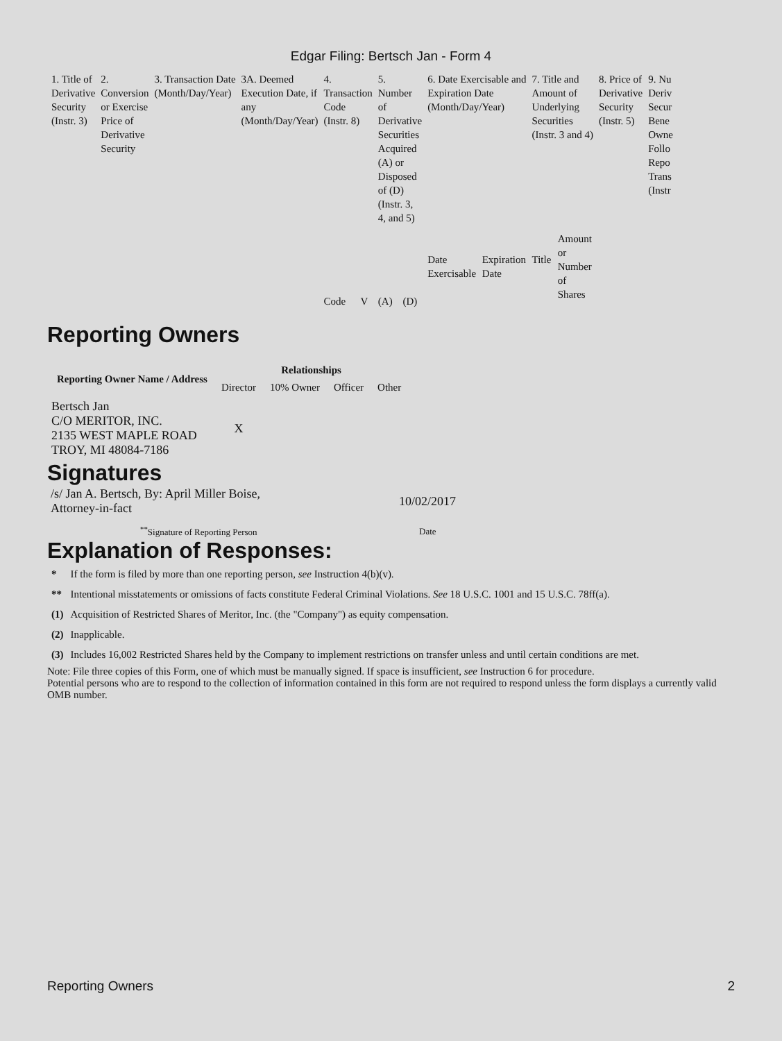Edgar Filing: Bertsch Jan - Form 4
| 1. Title of Derivative Security (Instr. 3) | 2. Conversion or Exercise Price of Derivative Security | 3. Transaction Date (Month/Day/Year) | 3A. Deemed Execution Date, if any (Month/Day/Year) | 4. Transaction Code (Instr. 8) | | 5. Number of Derivative Securities Acquired (A) or Disposed of (D) (Instr. 3, 4, and 5) | | 6. Date Exercisable and Expiration Date (Month/Day/Year) | | 7. Title and Amount of Underlying Securities (Instr. 3 and 4) | | 8. Price of Derivative Security (Instr. 5) | 9. Nu Deriv Secur Bene Owne Follo Repo Trans (Instr |
| | | | | Code | V | (A) | (D) | Date Exercisable | Expiration Date | Title | Amount or Number of Shares | | |
Reporting Owners
| Reporting Owner Name / Address | Relationships | | | |
| --- | --- | --- | --- | --- |
| | Director | 10% Owner | Officer | Other |
| Bertsch Jan C/O MERITOR, INC. 2135 WEST MAPLE ROAD TROY, MI 48084-7186 | X | | | |
Signatures
| /s/ Jan A. Bertsch, By: April Miller Boise, Attorney-in-fact | 10/02/2017 |
| <sup>**</sup> Signature of Reporting Person | Date |
Explanation of Responses:
| * | If the form is filed by more than one reporting person, see Instruction 4(b)(v). |
| ** | Intentional misstatements or omissions of facts constitute Federal Criminal Violations. See 18 U.S.C. 1001 and 15 U.S.C. 78ff(a). |
| (1) | Acquisition of Restricted Shares of Meritor, Inc. (the "Company") as equity compensation. |
| (2) | Inapplicable. |
| (3) | Includes 16,002 Restricted Shares held by the Company to implement restrictions on transfer unless and until certain conditions are met. |
Note: File three copies of this Form, one of which must be manually signed. If space is insufficient, see Instruction 6 for procedure.
Potential persons who are to respond to the collection of information contained in this form are not required to respond unless the form displays a currently valid OMB number.
Reporting Owners 2